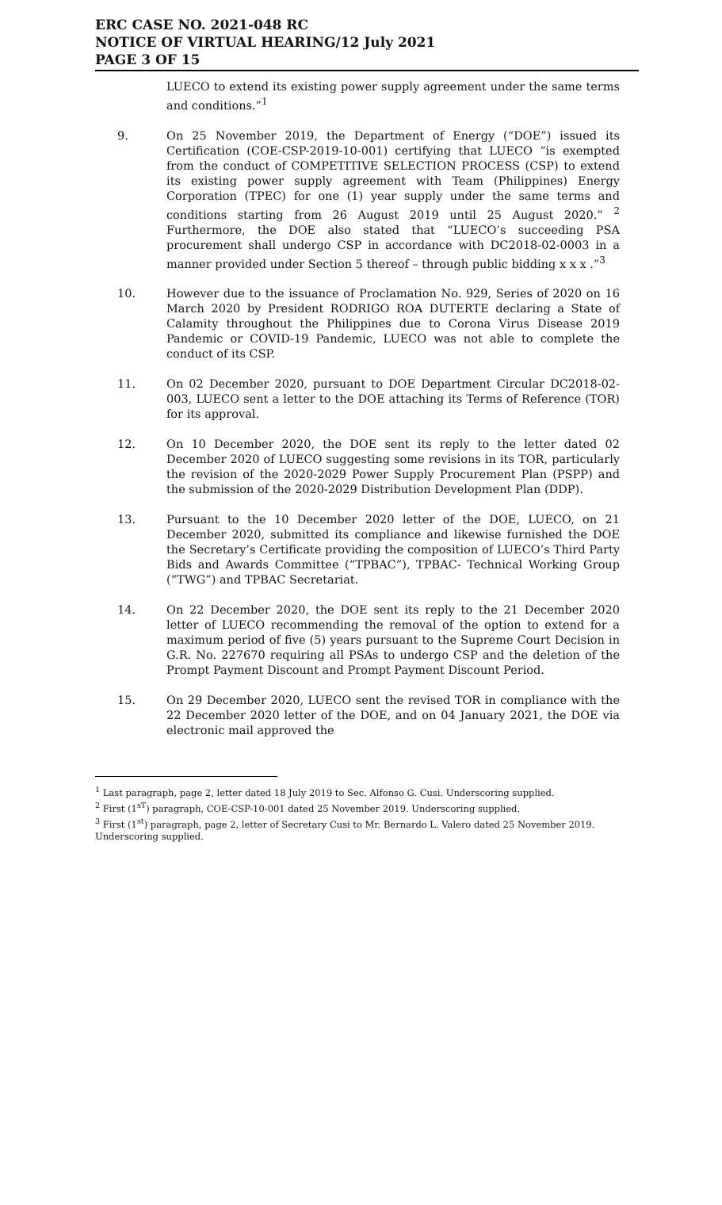ERC CASE NO. 2021-048 RC
NOTICE OF VIRTUAL HEARING/12 July 2021
PAGE 3 OF 15
LUECO to extend its existing power supply agreement under the same terms and conditions.”<sup>1</sup>
9. On 25 November 2019, the Department of Energy (“DOE”) issued its Certification (COE-CSP-2019-10-001) certifying that LUECO “is exempted from the conduct of COMPETITIVE SELECTION PROCESS (CSP) to extend its existing power supply agreement with Team (Philippines) Energy Corporation (TPEC) for one (1) year supply under the same terms and conditions starting from 26 August 2019 until 25 August 2020.” <sup>2</sup> Furthermore, the DOE also stated that “LUECO’s succeeding PSA procurement shall undergo CSP in accordance with DC2018-02-0003 in a manner provided under Section 5 thereof – through public bidding x x x .”<sup>3</sup>
10. However due to the issuance of Proclamation No. 929, Series of 2020 on 16 March 2020 by President RODRIGO ROA DUTERTE declaring a State of Calamity throughout the Philippines due to Corona Virus Disease 2019 Pandemic or COVID-19 Pandemic, LUECO was not able to complete the conduct of its CSP.
11. On 02 December 2020, pursuant to DOE Department Circular DC2018-02-003, LUECO sent a letter to the DOE attaching its Terms of Reference (TOR) for its approval.
12. On 10 December 2020, the DOE sent its reply to the letter dated 02 December 2020 of LUECO suggesting some revisions in its TOR, particularly the revision of the 2020-2029 Power Supply Procurement Plan (PSPP) and the submission of the 2020-2029 Distribution Development Plan (DDP).
13. Pursuant to the 10 December 2020 letter of the DOE, LUECO, on 21 December 2020, submitted its compliance and likewise furnished the DOE the Secretary’s Certificate providing the composition of LUECO’s Third Party Bids and Awards Committee (“TPBAC”), TPBAC- Technical Working Group (“TWG”) and TPBAC Secretariat.
14. On 22 December 2020, the DOE sent its reply to the 21 December 2020 letter of LUECO recommending the removal of the option to extend for a maximum period of five (5) years pursuant to the Supreme Court Decision in G.R. No. 227670 requiring all PSAs to undergo CSP and the deletion of the Prompt Payment Discount and Prompt Payment Discount Period.
15. On 29 December 2020, LUECO sent the revised TOR in compliance with the 22 December 2020 letter of the DOE, and on 04 January 2021, the DOE via electronic mail approved the
<sup>1</sup> Last paragraph, page 2, letter dated 18 July 2019 to Sec. Alfonso G. Cusi. Underscoring supplied.
<sup>2</sup> First (1<sup>sT</sup>) paragraph, COE-CSP-10-001 dated 25 November 2019. Underscoring supplied.
<sup>3</sup> First (1<sup>st</sup>) paragraph, page 2, letter of Secretary Cusi to Mr. Bernardo L. Valero dated 25 November 2019. Underscoring supplied.